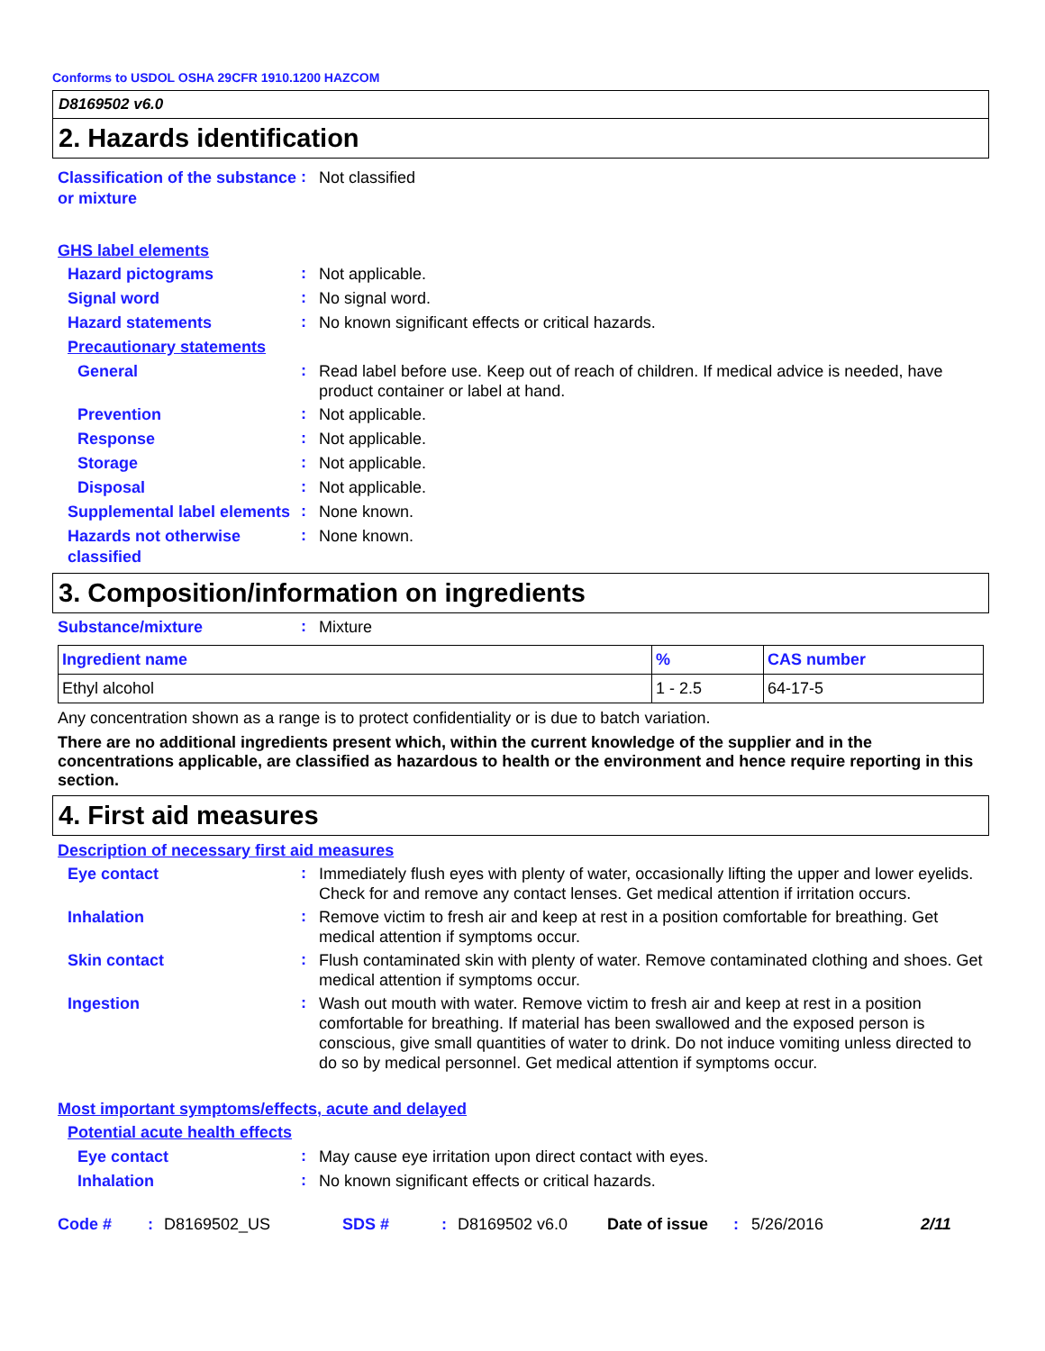Conforms to USDOL OSHA 29CFR 1910.1200 HAZCOM
D8169502 v6.0
2. Hazards identification
Classification of the substance or mixture
:
Not classified
GHS label elements
Hazard pictograms
:
Not applicable.
Signal word
:
No signal word.
Hazard statements
:
No known significant effects or critical hazards.
Precautionary statements
General
:
Read label before use. Keep out of reach of children. If medical advice is needed, have product container or label at hand.
Prevention
:
Not applicable.
Response
:
Not applicable.
Storage
:
Not applicable.
Disposal
:
Not applicable.
Supplemental label elements
:
None known.
Hazards not otherwise classified
:
None known.
3. Composition/information on ingredients
Substance/mixture
:
Mixture
| Ingredient name | % | CAS number |
| --- | --- | --- |
| Ethyl alcohol | 1 - 2.5 | 64-17-5 |
Any concentration shown as a range is to protect confidentiality or is due to batch variation.
There are no additional ingredients present which, within the current knowledge of the supplier and in the concentrations applicable, are classified as hazardous to health or the environment and hence require reporting in this section.
4. First aid measures
Description of necessary first aid measures
Eye contact
:
Immediately flush eyes with plenty of water, occasionally lifting the upper and lower eyelids. Check for and remove any contact lenses. Get medical attention if irritation occurs.
Inhalation
:
Remove victim to fresh air and keep at rest in a position comfortable for breathing. Get medical attention if symptoms occur.
Skin contact
:
Flush contaminated skin with plenty of water. Remove contaminated clothing and shoes. Get medical attention if symptoms occur.
Ingestion
:
Wash out mouth with water. Remove victim to fresh air and keep at rest in a position comfortable for breathing. If material has been swallowed and the exposed person is conscious, give small quantities of water to drink. Do not induce vomiting unless directed to do so by medical personnel. Get medical attention if symptoms occur.
Most important symptoms/effects, acute and delayed
Potential acute health effects
Eye contact
:
May cause eye irritation upon direct contact with eyes.
Inhalation
:
No known significant effects or critical hazards.
Code #: D8169502_US SDS #: D8169502 v6.0 Date of issue: 5/26/2016 2/11